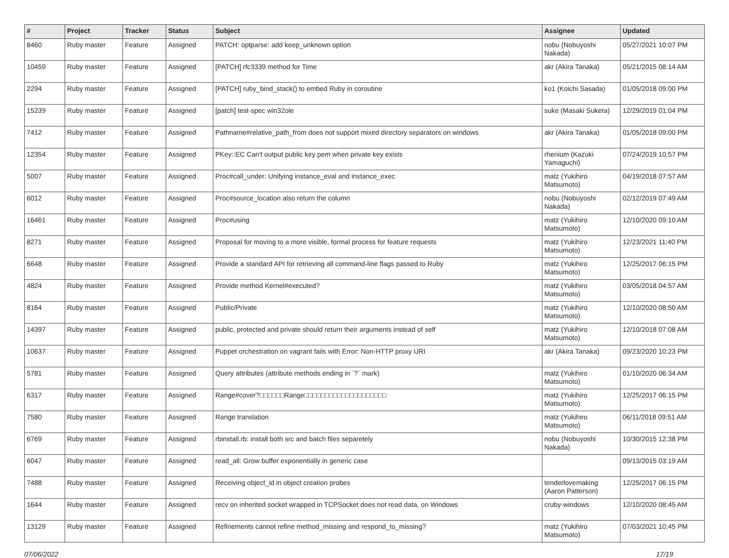| # | Project | Tracker | Status | Subject | Assignee | Updated |
| --- | --- | --- | --- | --- | --- | --- |
| 8460 | Ruby master | Feature | Assigned | PATCH: optparse: add keep_unknown option | nobu (Nobuyoshi Nakada) | 05/27/2021 10:07 PM |
| 10459 | Ruby master | Feature | Assigned | [PATCH] rfc3339 method for Time | akr (Akira Tanaka) | 05/21/2015 08:14 AM |
| 2294 | Ruby master | Feature | Assigned | [PATCH] ruby_bind_stack() to embed Ruby in coroutine | ko1 (Koichi Sasada) | 01/05/2018 09:00 PM |
| 15239 | Ruby master | Feature | Assigned | [patch] test-spec win32ole | suke (Masaki Suketa) | 12/29/2019 01:04 PM |
| 7412 | Ruby master | Feature | Assigned | Pathname#relative_path_from does not support mixed directory separators on windows | akr (Akira Tanaka) | 01/05/2018 09:00 PM |
| 12354 | Ruby master | Feature | Assigned | PKey::EC Can't output public key pem when private key exists | rhenium (Kazuki Yamaguchi) | 07/24/2019 10:57 PM |
| 5007 | Ruby master | Feature | Assigned | Proc#call_under: Unifying instance_eval and instance_exec | matz (Yukihiro Matsumoto) | 04/19/2018 07:57 AM |
| 6012 | Ruby master | Feature | Assigned | Proc#source_location also return the column | nobu (Nobuyoshi Nakada) | 02/12/2019 07:49 AM |
| 16461 | Ruby master | Feature | Assigned | Proc#using | matz (Yukihiro Matsumoto) | 12/10/2020 09:10 AM |
| 8271 | Ruby master | Feature | Assigned | Proposal for moving to a more visible, formal process for feature requests | matz (Yukihiro Matsumoto) | 12/23/2021 11:40 PM |
| 6648 | Ruby master | Feature | Assigned | Provide a standard API for retrieving all command-line flags passed to Ruby | matz (Yukihiro Matsumoto) | 12/25/2017 06:15 PM |
| 4824 | Ruby master | Feature | Assigned | Provide method Kernel#executed? | matz (Yukihiro Matsumoto) | 03/05/2018 04:57 AM |
| 8164 | Ruby master | Feature | Assigned | Public/Private | matz (Yukihiro Matsumoto) | 12/10/2020 08:50 AM |
| 14397 | Ruby master | Feature | Assigned | public, protected and private should return their arguments instead of self | matz (Yukihiro Matsumoto) | 12/10/2018 07:08 AM |
| 10637 | Ruby master | Feature | Assigned | Puppet orchestration on vagrant fails with Error: Non-HTTP proxy URI | akr (Akira Tanaka) | 09/23/2020 10:23 PM |
| 5781 | Ruby master | Feature | Assigned | Query attributes (attribute methods ending in `?` mark) | matz (Yukihiro Matsumoto) | 01/10/2020 06:34 AM |
| 6317 | Ruby master | Feature | Assigned | Range#cover?□□□□□□Range□□□□□□□□□□□□□□□□□□□□ | matz (Yukihiro Matsumoto) | 12/25/2017 06:15 PM |
| 7580 | Ruby master | Feature | Assigned | Range translation | matz (Yukihiro Matsumoto) | 06/11/2018 09:51 AM |
| 6769 | Ruby master | Feature | Assigned | rbinstall.rb: install both src and batch files separetely | nobu (Nobuyoshi Nakada) | 10/30/2015 12:38 PM |
| 6047 | Ruby master | Feature | Assigned | read_all: Grow buffer exponentially in generic case | | 09/13/2015 03:19 AM |
| 7488 | Ruby master | Feature | Assigned | Receiving object_id in object creation probes | tenderlovemaking (Aaron Patterson) | 12/25/2017 06:15 PM |
| 1644 | Ruby master | Feature | Assigned | recv on inherited socket wrapped in TCPSocket does not read data, on Windows | cruby-windows | 12/10/2020 08:45 AM |
| 13129 | Ruby master | Feature | Assigned | Refinements cannot refine method_missing and respond_to_missing? | matz (Yukihiro Matsumoto) | 07/03/2021 10:45 PM |
07/06/2022 17/19